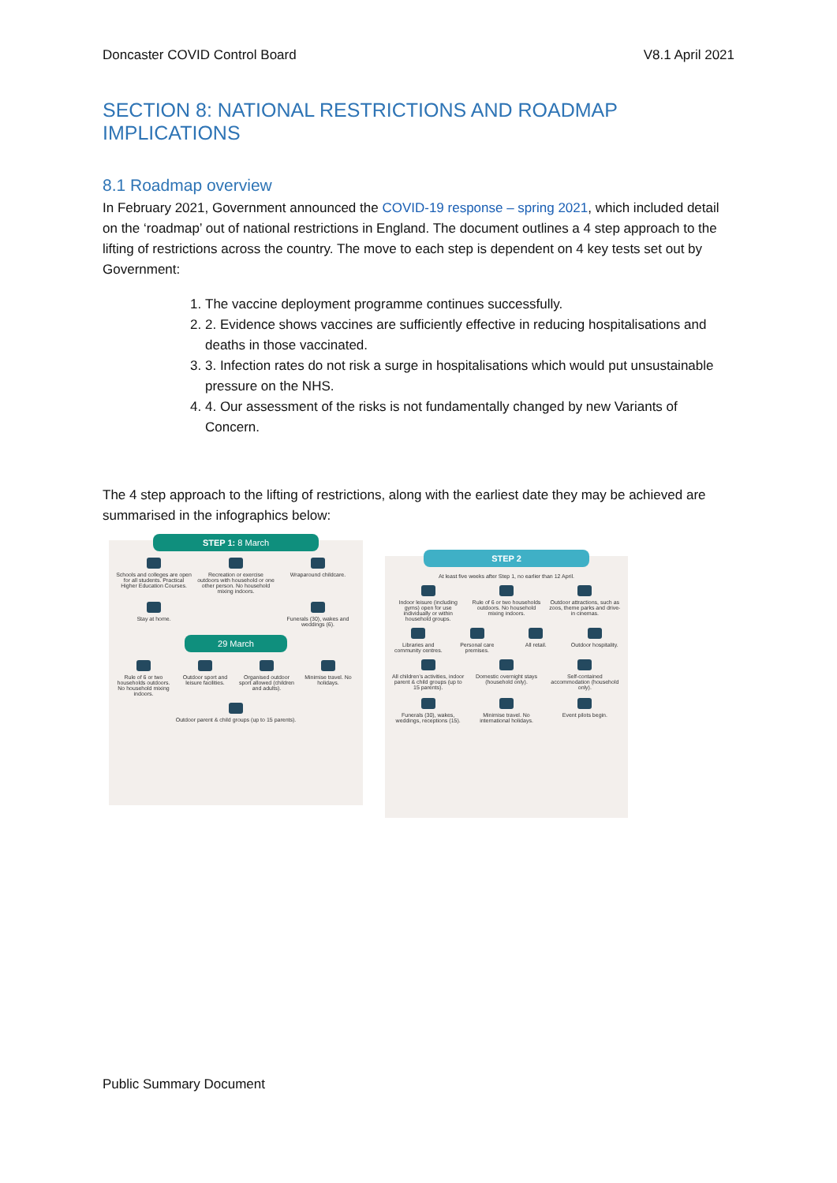Doncaster COVID Control Board V8.1 April 2021
SECTION 8: NATIONAL RESTRICTIONS AND ROADMAP IMPLICATIONS
8.1 Roadmap overview
In February 2021, Government announced the COVID-19 response – spring 2021, which included detail on the ‘roadmap’ out of national restrictions in England. The document outlines a 4 step approach to the lifting of restrictions across the country. The move to each step is dependent on 4 key tests set out by Government:
1. The vaccine deployment programme continues successfully.
2. 2. Evidence shows vaccines are sufficiently effective in reducing hospitalisations and deaths in those vaccinated.
3. 3. Infection rates do not risk a surge in hospitalisations which would put unsustainable pressure on the NHS.
4. 4. Our assessment of the risks is not fundamentally changed by new Variants of Concern.
The 4 step approach to the lifting of restrictions, along with the earliest date they may be achieved are summarised in the infographics below:
STEP 1: 8 March
Schools and colleges are open for all students. Practical Higher Education Courses.
Recreation or exercise outdoors with household or one other person. No household mixing indoors.
Wraparound childcare.
Stay at home.
Funerals (30), wakes and weddings (6).
29 March
Rule of 6 or two households outdoors. No household mixing indoors.
Outdoor sport and leisure facilities.
Organised outdoor sport allowed (children and adults).
Minimise travel. No holidays.
Outdoor parent & child groups (up to 15 parents).
STEP 2
At least five weeks after Step 1, no earlier than 12 April.
Indoor leisure (including gyms) open for use individually or within household groups.
Rule of 6 or two households outdoors. No household mixing indoors.
Outdoor attractions, such as zoos, theme parks and drive-in cinemas.
Libraries and community centres.
Personal care premises.
All retail.
Outdoor hospitality.
All children’s activities, indoor parent & child groups (up to 15 parents).
Domestic overnight stays (household only).
Self-contained accommodation (household only).
Funerals (30), wakes, weddings, receptions (15).
Minimise travel. No international holidays.
Event pilots begin.
Public Summary Document